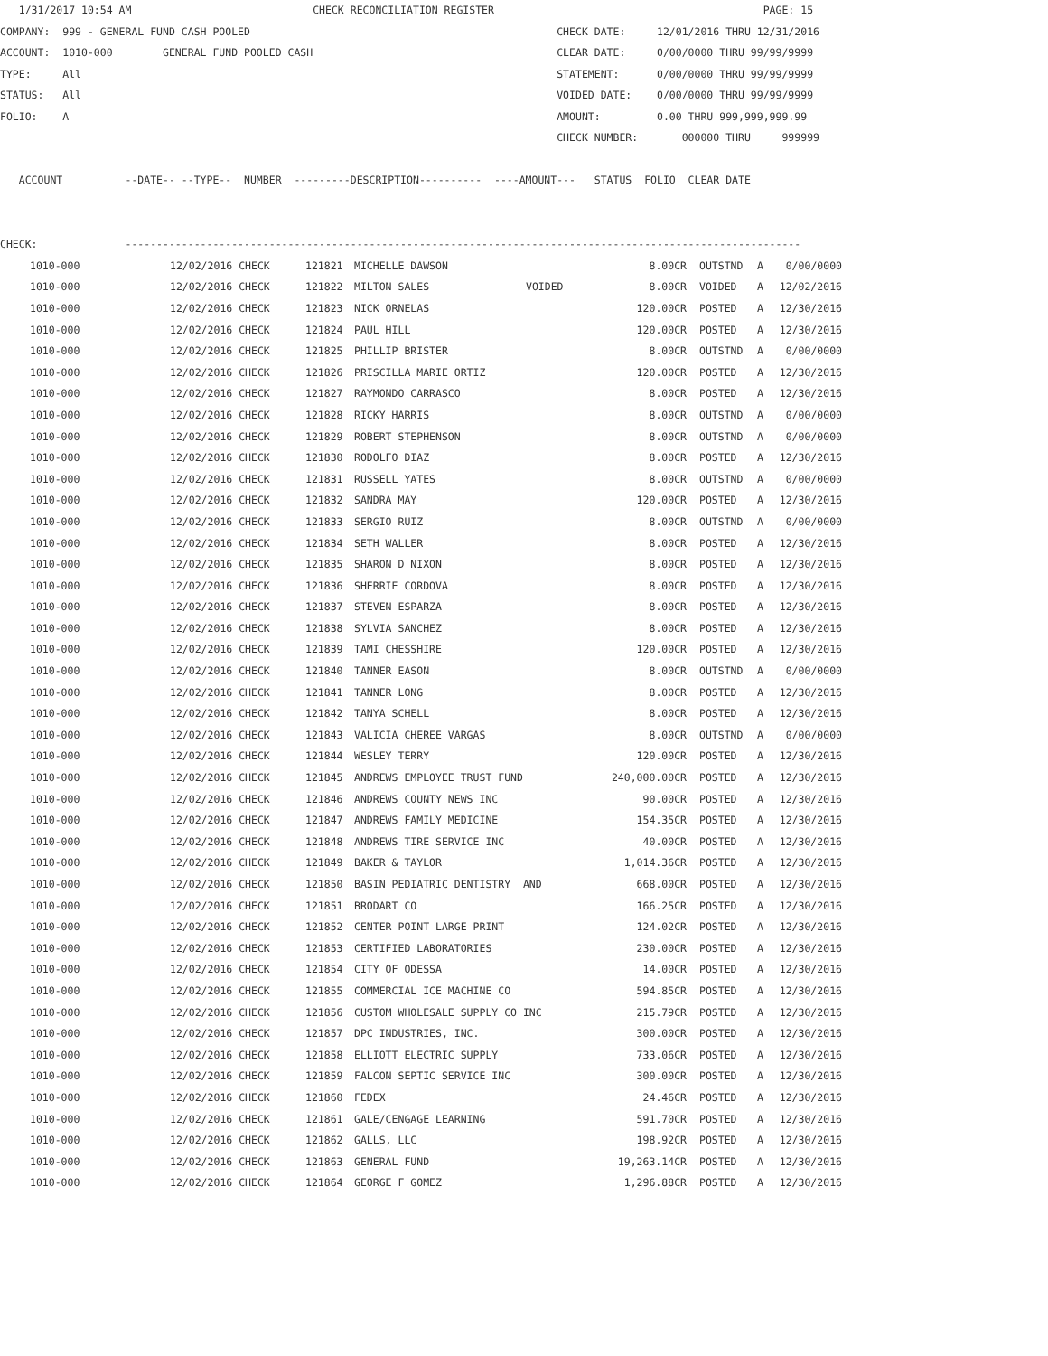1/31/2017 10:54 AM                             CHECK RECONCILIATION REGISTER                                           PAGE: 15
COMPANY:  999 - GENERAL FUND CASH POOLED                                                 CHECK DATE:     12/01/2016 THRU 12/31/2016
ACCOUNT:  1010-000        GENERAL FUND POOLED CASH                                       CLEAR DATE:     0/00/0000 THRU 99/99/9999
TYPE:     All                                                                            STATEMENT:      0/00/0000 THRU 99/99/9999
STATUS:   All                                                                            VOIDED DATE:    0/00/0000 THRU 99/99/9999
FOLIO:    A                                                                              AMOUNT:         0.00 THRU 999,999,999.99
                                                                                         CHECK NUMBER:       000000 THRU     999999

   ACCOUNT          --DATE-- --TYPE--  NUMBER  ---------DESCRIPTION----------  ----AMOUNT---   STATUS  FOLIO  CLEAR DATE


CHECK:              ------------------------------------------------------------------------------------------------------------
| 1010-000 | 12/02/2016 CHECK | 121821 | MICHELLE DAWSON | | 8.00CR | OUTSTND | A | 0/00/0000 |
| 1010-000 | 12/02/2016 CHECK | 121822 | MILTON SALES | VOIDED | 8.00CR | VOIDED | A | 12/02/2016 |
| 1010-000 | 12/02/2016 CHECK | 121823 | NICK ORNELAS | | 120.00CR | POSTED | A | 12/30/2016 |
| 1010-000 | 12/02/2016 CHECK | 121824 | PAUL HILL | | 120.00CR | POSTED | A | 12/30/2016 |
| 1010-000 | 12/02/2016 CHECK | 121825 | PHILLIP BRISTER | | 8.00CR | OUTSTND | A | 0/00/0000 |
| 1010-000 | 12/02/2016 CHECK | 121826 | PRISCILLA MARIE ORTIZ | | 120.00CR | POSTED | A | 12/30/2016 |
| 1010-000 | 12/02/2016 CHECK | 121827 | RAYMONDO CARRASCO | | 8.00CR | POSTED | A | 12/30/2016 |
| 1010-000 | 12/02/2016 CHECK | 121828 | RICKY HARRIS | | 8.00CR | OUTSTND | A | 0/00/0000 |
| 1010-000 | 12/02/2016 CHECK | 121829 | ROBERT STEPHENSON | | 8.00CR | OUTSTND | A | 0/00/0000 |
| 1010-000 | 12/02/2016 CHECK | 121830 | RODOLFO DIAZ | | 8.00CR | POSTED | A | 12/30/2016 |
| 1010-000 | 12/02/2016 CHECK | 121831 | RUSSELL YATES | | 8.00CR | OUTSTND | A | 0/00/0000 |
| 1010-000 | 12/02/2016 CHECK | 121832 | SANDRA MAY | | 120.00CR | POSTED | A | 12/30/2016 |
| 1010-000 | 12/02/2016 CHECK | 121833 | SERGIO RUIZ | | 8.00CR | OUTSTND | A | 0/00/0000 |
| 1010-000 | 12/02/2016 CHECK | 121834 | SETH WALLER | | 8.00CR | POSTED | A | 12/30/2016 |
| 1010-000 | 12/02/2016 CHECK | 121835 | SHARON D NIXON | | 8.00CR | POSTED | A | 12/30/2016 |
| 1010-000 | 12/02/2016 CHECK | 121836 | SHERRIE CORDOVA | | 8.00CR | POSTED | A | 12/30/2016 |
| 1010-000 | 12/02/2016 CHECK | 121837 | STEVEN ESPARZA | | 8.00CR | POSTED | A | 12/30/2016 |
| 1010-000 | 12/02/2016 CHECK | 121838 | SYLVIA SANCHEZ | | 8.00CR | POSTED | A | 12/30/2016 |
| 1010-000 | 12/02/2016 CHECK | 121839 | TAMI CHESSHIRE | | 120.00CR | POSTED | A | 12/30/2016 |
| 1010-000 | 12/02/2016 CHECK | 121840 | TANNER EASON | | 8.00CR | OUTSTND | A | 0/00/0000 |
| 1010-000 | 12/02/2016 CHECK | 121841 | TANNER LONG | | 8.00CR | POSTED | A | 12/30/2016 |
| 1010-000 | 12/02/2016 CHECK | 121842 | TANYA SCHELL | | 8.00CR | POSTED | A | 12/30/2016 |
| 1010-000 | 12/02/2016 CHECK | 121843 | VALICIA CHEREE VARGAS | | 8.00CR | OUTSTND | A | 0/00/0000 |
| 1010-000 | 12/02/2016 CHECK | 121844 | WESLEY TERRY | | 120.00CR | POSTED | A | 12/30/2016 |
| 1010-000 | 12/02/2016 CHECK | 121845 | ANDREWS EMPLOYEE TRUST FUND | | 240,000.00CR | POSTED | A | 12/30/2016 |
| 1010-000 | 12/02/2016 CHECK | 121846 | ANDREWS COUNTY NEWS INC | | 90.00CR | POSTED | A | 12/30/2016 |
| 1010-000 | 12/02/2016 CHECK | 121847 | ANDREWS FAMILY MEDICINE | | 154.35CR | POSTED | A | 12/30/2016 |
| 1010-000 | 12/02/2016 CHECK | 121848 | ANDREWS TIRE SERVICE INC | | 40.00CR | POSTED | A | 12/30/2016 |
| 1010-000 | 12/02/2016 CHECK | 121849 | BAKER & TAYLOR | | 1,014.36CR | POSTED | A | 12/30/2016 |
| 1010-000 | 12/02/2016 CHECK | 121850 | BASIN PEDIATRIC DENTISTRY AND | | 668.00CR | POSTED | A | 12/30/2016 |
| 1010-000 | 12/02/2016 CHECK | 121851 | BRODART CO | | 166.25CR | POSTED | A | 12/30/2016 |
| 1010-000 | 12/02/2016 CHECK | 121852 | CENTER POINT LARGE PRINT | | 124.02CR | POSTED | A | 12/30/2016 |
| 1010-000 | 12/02/2016 CHECK | 121853 | CERTIFIED LABORATORIES | | 230.00CR | POSTED | A | 12/30/2016 |
| 1010-000 | 12/02/2016 CHECK | 121854 | CITY OF ODESSA | | 14.00CR | POSTED | A | 12/30/2016 |
| 1010-000 | 12/02/2016 CHECK | 121855 | COMMERCIAL ICE MACHINE CO | | 594.85CR | POSTED | A | 12/30/2016 |
| 1010-000 | 12/02/2016 CHECK | 121856 | CUSTOM WHOLESALE SUPPLY CO INC | | 215.79CR | POSTED | A | 12/30/2016 |
| 1010-000 | 12/02/2016 CHECK | 121857 | DPC INDUSTRIES, INC. | | 300.00CR | POSTED | A | 12/30/2016 |
| 1010-000 | 12/02/2016 CHECK | 121858 | ELLIOTT ELECTRIC SUPPLY | | 733.06CR | POSTED | A | 12/30/2016 |
| 1010-000 | 12/02/2016 CHECK | 121859 | FALCON SEPTIC SERVICE INC | | 300.00CR | POSTED | A | 12/30/2016 |
| 1010-000 | 12/02/2016 CHECK | 121860 | FEDEX | | 24.46CR | POSTED | A | 12/30/2016 |
| 1010-000 | 12/02/2016 CHECK | 121861 | GALE/CENGAGE LEARNING | | 591.70CR | POSTED | A | 12/30/2016 |
| 1010-000 | 12/02/2016 CHECK | 121862 | GALLS, LLC | | 198.92CR | POSTED | A | 12/30/2016 |
| 1010-000 | 12/02/2016 CHECK | 121863 | GENERAL FUND | | 19,263.14CR | POSTED | A | 12/30/2016 |
| 1010-000 | 12/02/2016 CHECK | 121864 | GEORGE F GOMEZ | | 1,296.88CR | POSTED | A | 12/30/2016 |